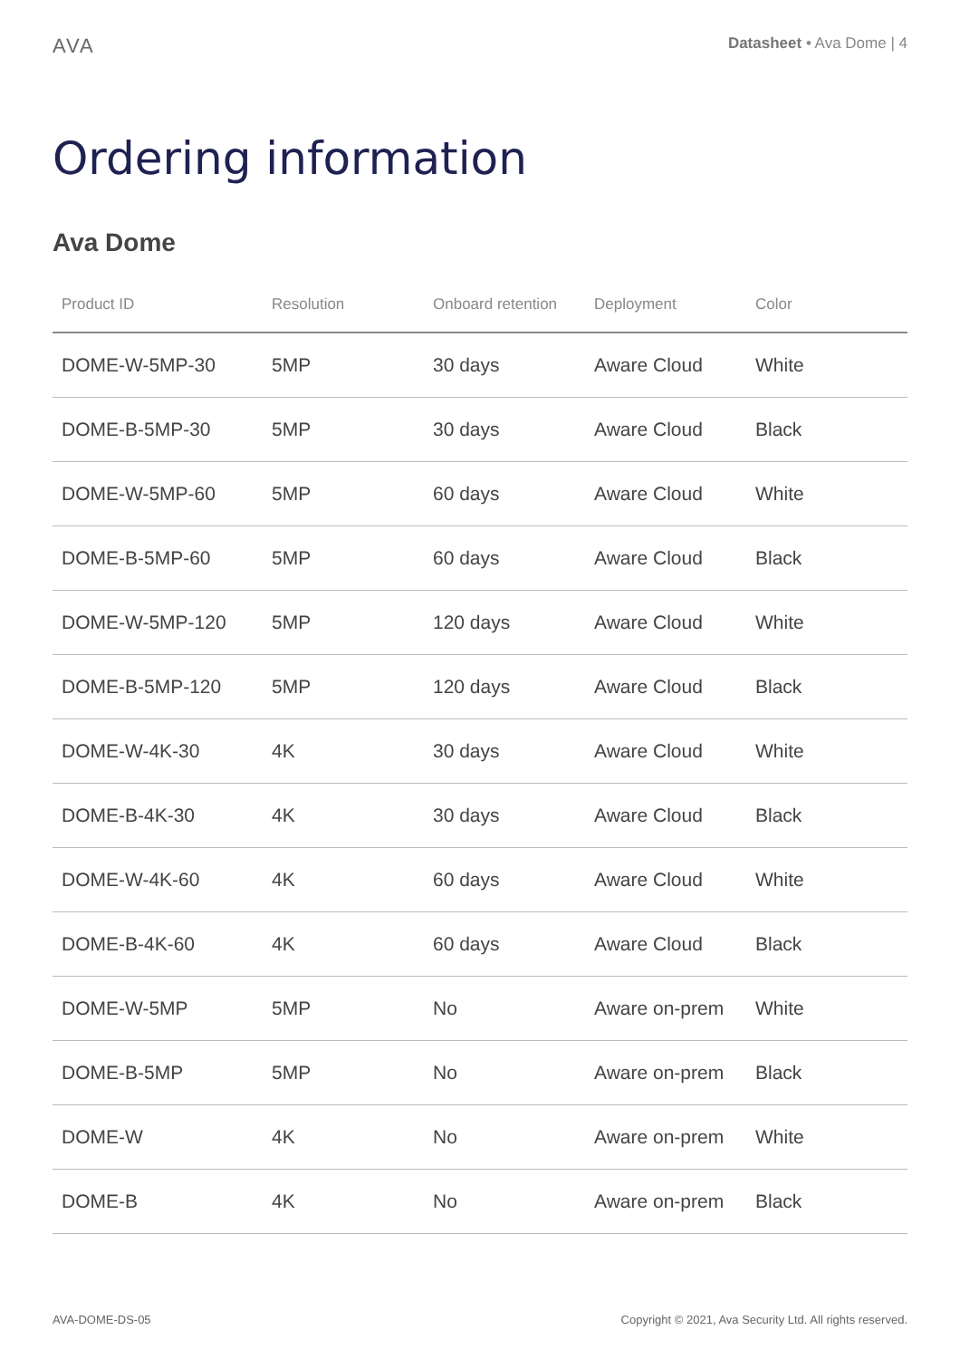AVA
Datasheet • Ava Dome | 4
Ordering information
Ava Dome
| Product ID | Resolution | Onboard retention | Deployment | Color |
| --- | --- | --- | --- | --- |
| DOME-W-5MP-30 | 5MP | 30 days | Aware Cloud | White |
| DOME-B-5MP-30 | 5MP | 30 days | Aware Cloud | Black |
| DOME-W-5MP-60 | 5MP | 60 days | Aware Cloud | White |
| DOME-B-5MP-60 | 5MP | 60 days | Aware Cloud | Black |
| DOME-W-5MP-120 | 5MP | 120 days | Aware Cloud | White |
| DOME-B-5MP-120 | 5MP | 120 days | Aware Cloud | Black |
| DOME-W-4K-30 | 4K | 30 days | Aware Cloud | White |
| DOME-B-4K-30 | 4K | 30 days | Aware Cloud | Black |
| DOME-W-4K-60 | 4K | 60 days | Aware Cloud | White |
| DOME-B-4K-60 | 4K | 60 days | Aware Cloud | Black |
| DOME-W-5MP | 5MP | No | Aware on-prem | White |
| DOME-B-5MP | 5MP | No | Aware on-prem | Black |
| DOME-W | 4K | No | Aware on-prem | White |
| DOME-B | 4K | No | Aware on-prem | Black |
AVA-DOME-DS-05 Copyright © 2021, Ava Security Ltd. All rights reserved.